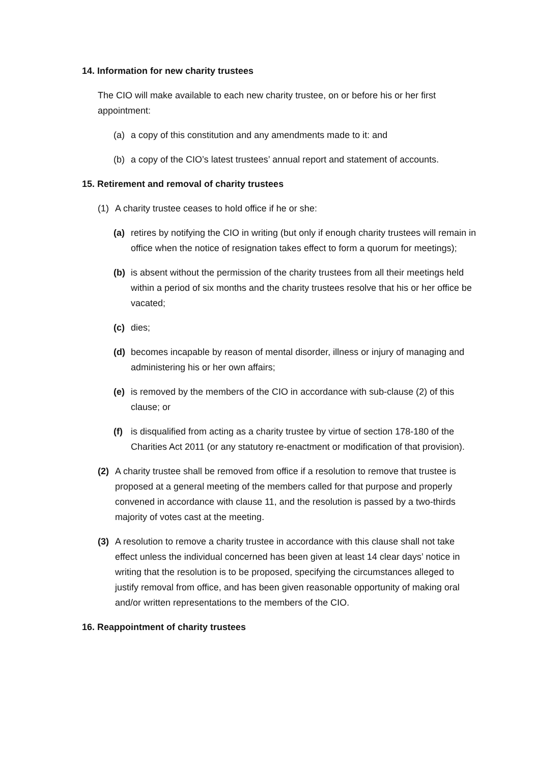14. Information for new charity trustees
The CIO will make available to each new charity trustee, on or before his or her first appointment:
(a) a copy of this constitution and any amendments made to it: and
(b) a copy of the CIO’s latest trustees’ annual report and statement of accounts.
15. Retirement and removal of charity trustees
(1) A charity trustee ceases to hold office if he or she:
(a) retires by notifying the CIO in writing (but only if enough charity trustees will remain in office when the notice of resignation takes effect to form a quorum for meetings);
(b) is absent without the permission of the charity trustees from all their meetings held within a period of six months and the charity trustees resolve that his or her office be vacated;
(c) dies;
(d) becomes incapable by reason of mental disorder, illness or injury of managing and administering his or her own affairs;
(e) is removed by the members of the CIO in accordance with sub-clause (2) of this clause; or
(f) is disqualified from acting as a charity trustee by virtue of section 178-180 of the Charities Act 2011 (or any statutory re-enactment or modification of that provision).
(2) A charity trustee shall be removed from office if a resolution to remove that trustee is proposed at a general meeting of the members called for that purpose and properly convened in accordance with clause 11, and the resolution is passed by a two-thirds majority of votes cast at the meeting.
(3) A resolution to remove a charity trustee in accordance with this clause shall not take effect unless the individual concerned has been given at least 14 clear days’ notice in writing that the resolution is to be proposed, specifying the circumstances alleged to justify removal from office, and has been given reasonable opportunity of making oral and/or written representations to the members of the CIO.
16. Reappointment of charity trustees